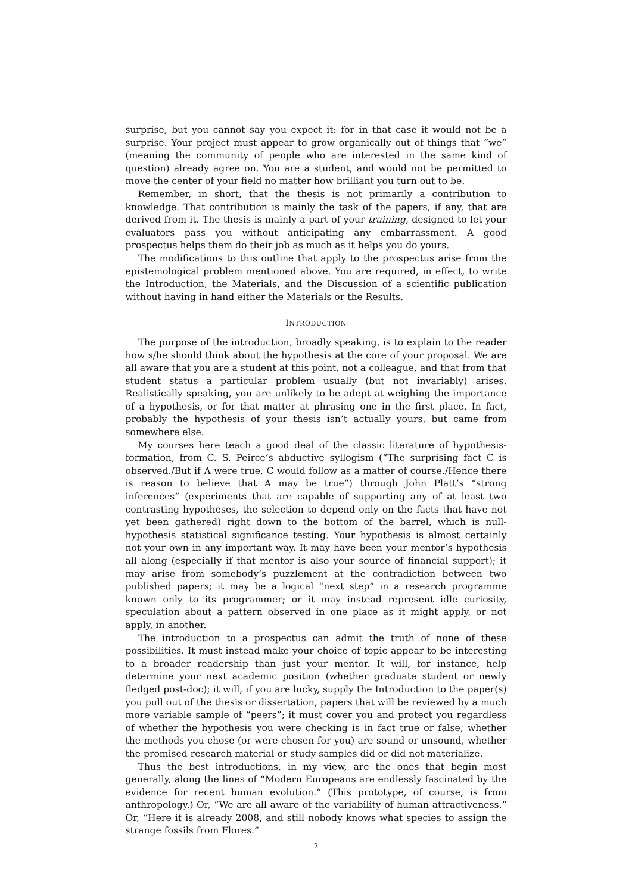surprise, but you cannot say you expect it: for in that case it would not be a surprise. Your project must appear to grow organically out of things that “we” (meaning the community of people who are interested in the same kind of question) already agree on. You are a student, and would not be permitted to move the center of your field no matter how brilliant you turn out to be.
Remember, in short, that the thesis is not primarily a contribution to knowledge. That contribution is mainly the task of the papers, if any, that are derived from it. The thesis is mainly a part of your training, designed to let your evaluators pass you without anticipating any embarrassment. A good prospectus helps them do their job as much as it helps you do yours.
The modifications to this outline that apply to the prospectus arise from the epistemological problem mentioned above. You are required, in effect, to write the Introduction, the Materials, and the Discussion of a scientific publication without having in hand either the Materials or the Results.
INTRODUCTION
The purpose of the introduction, broadly speaking, is to explain to the reader how s/he should think about the hypothesis at the core of your proposal. We are all aware that you are a student at this point, not a colleague, and that from that student status a particular problem usually (but not invariably) arises. Realistically speaking, you are unlikely to be adept at weighing the importance of a hypothesis, or for that matter at phrasing one in the first place. In fact, probably the hypothesis of your thesis isn’t actually yours, but came from somewhere else.
My courses here teach a good deal of the classic literature of hypothesis-formation, from C. S. Peirce’s abductive syllogism (“The surprising fact C is observed./But if A were true, C would follow as a matter of course./Hence there is reason to believe that A may be true”) through John Platt’s “strong inferences” (experiments that are capable of supporting any of at least two contrasting hypotheses, the selection to depend only on the facts that have not yet been gathered) right down to the bottom of the barrel, which is null-hypothesis statistical significance testing. Your hypothesis is almost certainly not your own in any important way. It may have been your mentor’s hypothesis all along (especially if that mentor is also your source of financial support); it may arise from somebody’s puzzlement at the contradiction between two published papers; it may be a logical “next step” in a research programme known only to its programmer; or it may instead represent idle curiosity, speculation about a pattern observed in one place as it might apply, or not apply, in another.
The introduction to a prospectus can admit the truth of none of these possibilities. It must instead make your choice of topic appear to be interesting to a broader readership than just your mentor. It will, for instance, help determine your next academic position (whether graduate student or newly fledged post-doc); it will, if you are lucky, supply the Introduction to the paper(s) you pull out of the thesis or dissertation, papers that will be reviewed by a much more variable sample of “peers”; it must cover you and protect you regardless of whether the hypothesis you were checking is in fact true or false, whether the methods you chose (or were chosen for you) are sound or unsound, whether the promised research material or study samples did or did not materialize.
Thus the best introductions, in my view, are the ones that begin most generally, along the lines of “Modern Europeans are endlessly fascinated by the evidence for recent human evolution.” (This prototype, of course, is from anthropology.) Or, “We are all aware of the variability of human attractiveness.” Or, “Here it is already 2008, and still nobody knows what species to assign the strange fossils from Flores.”
2